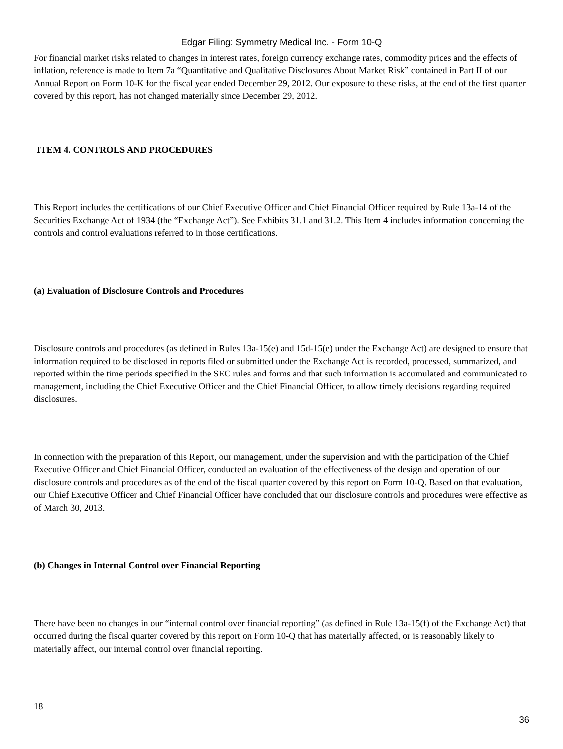Edgar Filing: Symmetry Medical Inc. - Form 10-Q
For financial market risks related to changes in interest rates, foreign currency exchange rates, commodity prices and the effects of inflation, reference is made to Item 7a “Quantitative and Qualitative Disclosures About Market Risk” contained in Part II of our Annual Report on Form 10-K for the fiscal year ended December 29, 2012. Our exposure to these risks, at the end of the first quarter covered by this report, has not changed materially since December 29, 2012.
ITEM 4. CONTROLS AND PROCEDURES
This Report includes the certifications of our Chief Executive Officer and Chief Financial Officer required by Rule 13a-14 of the Securities Exchange Act of 1934 (the “Exchange Act”). See Exhibits 31.1 and 31.2. This Item 4 includes information concerning the controls and control evaluations referred to in those certifications.
(a) Evaluation of Disclosure Controls and Procedures
Disclosure controls and procedures (as defined in Rules 13a-15(e) and 15d-15(e) under the Exchange Act) are designed to ensure that information required to be disclosed in reports filed or submitted under the Exchange Act is recorded, processed, summarized, and reported within the time periods specified in the SEC rules and forms and that such information is accumulated and communicated to management, including the Chief Executive Officer and the Chief Financial Officer, to allow timely decisions regarding required disclosures.
In connection with the preparation of this Report, our management, under the supervision and with the participation of the Chief Executive Officer and Chief Financial Officer, conducted an evaluation of the effectiveness of the design and operation of our disclosure controls and procedures as of the end of the fiscal quarter covered by this report on Form 10-Q. Based on that evaluation, our Chief Executive Officer and Chief Financial Officer have concluded that our disclosure controls and procedures were effective as of March 30, 2013.
(b) Changes in Internal Control over Financial Reporting
There have been no changes in our “internal control over financial reporting” (as defined in Rule 13a-15(f) of the Exchange Act) that occurred during the fiscal quarter covered by this report on Form 10-Q that has materially affected, or is reasonably likely to materially affect, our internal control over financial reporting.
18
36